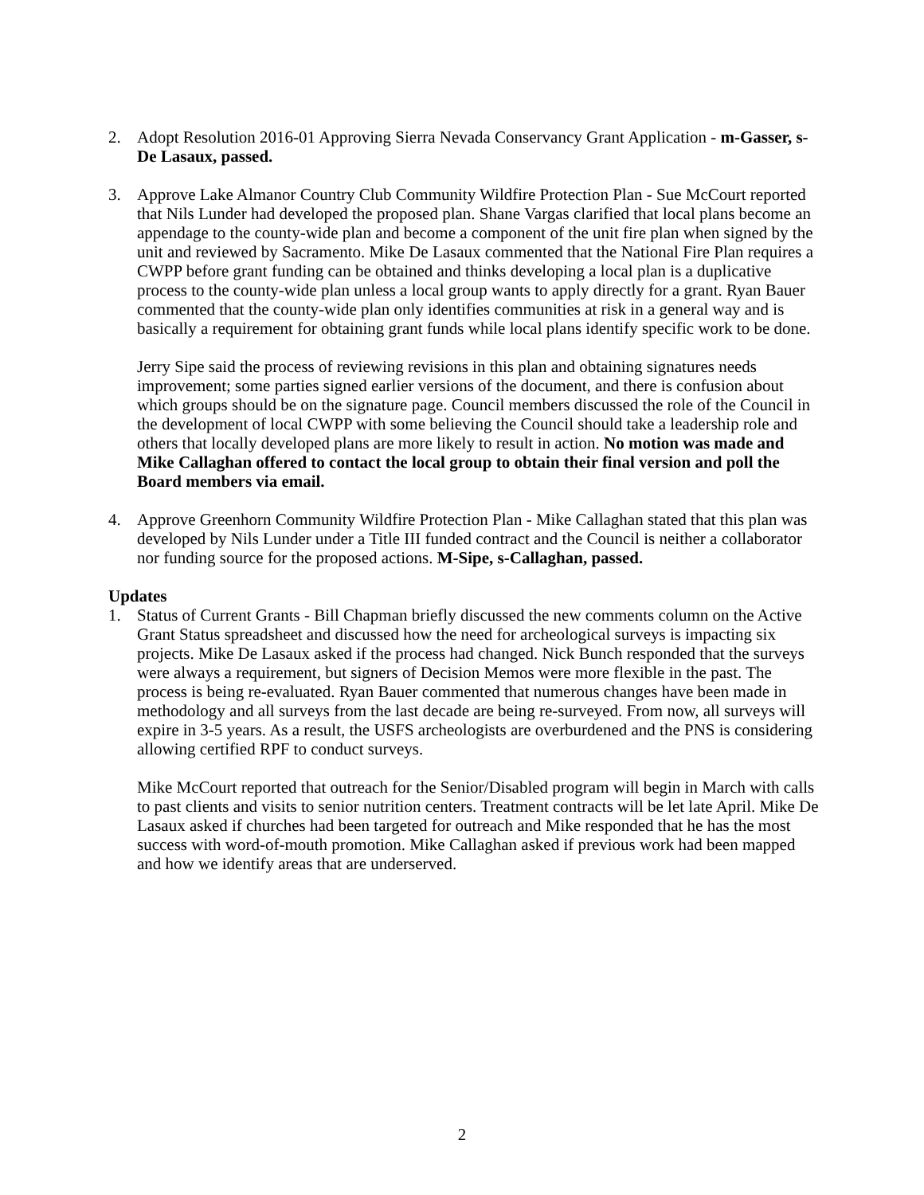2. Adopt Resolution 2016-01 Approving Sierra Nevada Conservancy Grant Application - m-Gasser, s-De Lasaux, passed.
3. Approve Lake Almanor Country Club Community Wildfire Protection Plan - Sue McCourt reported that Nils Lunder had developed the proposed plan. Shane Vargas clarified that local plans become an appendage to the county-wide plan and become a component of the unit fire plan when signed by the unit and reviewed by Sacramento. Mike De Lasaux commented that the National Fire Plan requires a CWPP before grant funding can be obtained and thinks developing a local plan is a duplicative process to the county-wide plan unless a local group wants to apply directly for a grant. Ryan Bauer commented that the county-wide plan only identifies communities at risk in a general way and is basically a requirement for obtaining grant funds while local plans identify specific work to be done.
Jerry Sipe said the process of reviewing revisions in this plan and obtaining signatures needs improvement; some parties signed earlier versions of the document, and there is confusion about which groups should be on the signature page. Council members discussed the role of the Council in the development of local CWPP with some believing the Council should take a leadership role and others that locally developed plans are more likely to result in action. No motion was made and Mike Callaghan offered to contact the local group to obtain their final version and poll the Board members via email.
4. Approve Greenhorn Community Wildfire Protection Plan - Mike Callaghan stated that this plan was developed by Nils Lunder under a Title III funded contract and the Council is neither a collaborator nor funding source for the proposed actions. M-Sipe, s-Callaghan, passed.
Updates
1. Status of Current Grants - Bill Chapman briefly discussed the new comments column on the Active Grant Status spreadsheet and discussed how the need for archeological surveys is impacting six projects. Mike De Lasaux asked if the process had changed. Nick Bunch responded that the surveys were always a requirement, but signers of Decision Memos were more flexible in the past. The process is being re-evaluated. Ryan Bauer commented that numerous changes have been made in methodology and all surveys from the last decade are being re-surveyed. From now, all surveys will expire in 3-5 years. As a result, the USFS archeologists are overburdened and the PNS is considering allowing certified RPF to conduct surveys.
Mike McCourt reported that outreach for the Senior/Disabled program will begin in March with calls to past clients and visits to senior nutrition centers. Treatment contracts will be let late April. Mike De Lasaux asked if churches had been targeted for outreach and Mike responded that he has the most success with word-of-mouth promotion. Mike Callaghan asked if previous work had been mapped and how we identify areas that are underserved.
2